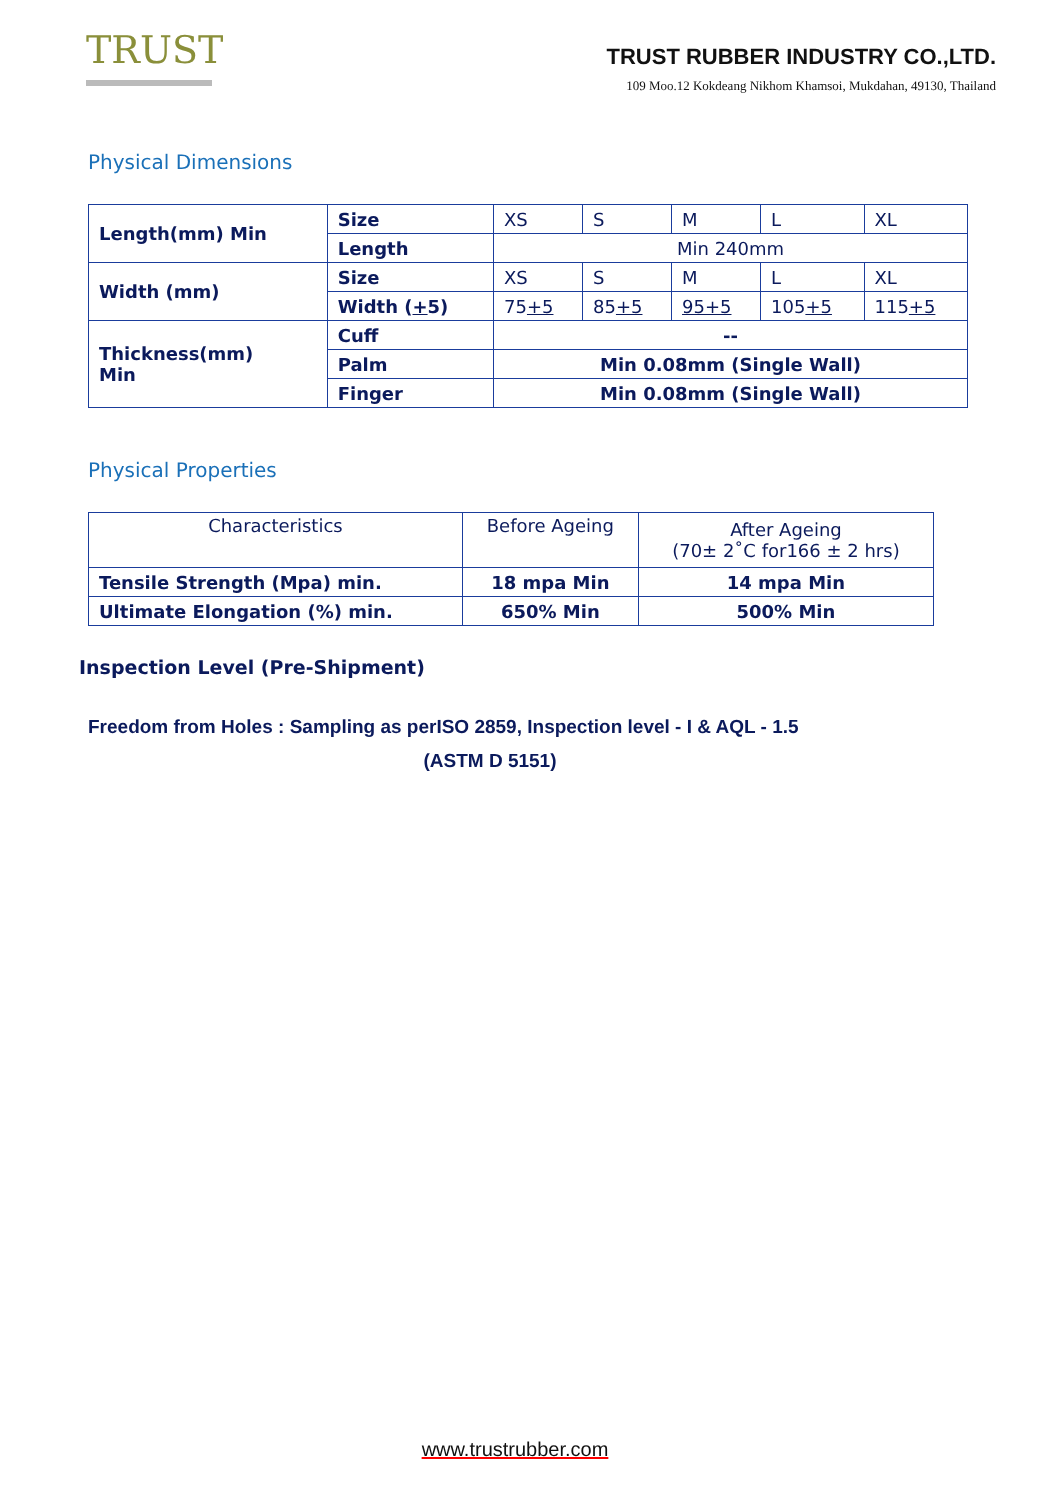TRUST
TRUST RUBBER INDUSTRY CO.,LTD.
109 Moo.12 Kokdeang Nikhom Khamsoi, Mukdahan, 49130, Thailand
Physical Dimensions
| Length(mm) Min | Size | XS | S | M | L | XL |
| | Length | Min 240mm | | | | |
| Width (mm) | Size | XS | S | M | L | XL |
| | Width ( + 5) | 75 +5 | 85 +5 | 95+5 | 105 +5 | 115 +5 |
| Thickness(mm) Min | Cuff | -- | | | | |
| | Palm | Min 0.08mm (Single Wall) | | | | |
| | Finger | Min 0.08mm (Single Wall) | | | | |
Physical Properties
| Characteristics | Before Ageing | After Ageing (70± 2˚C for166 ± 2 hrs) |
| Tensile Strength (Mpa) min. | 18 mpa Min | 14 mpa Min |
| Ultimate Elongation (%) min. | 650% Min | 500% Min |
Inspection Level (Pre-Shipment)
Freedom from Holes : Sampling as perISO 2859, Inspection level - I & AQL - 1.5
(ASTM D 5151)
www.trustrubber.com